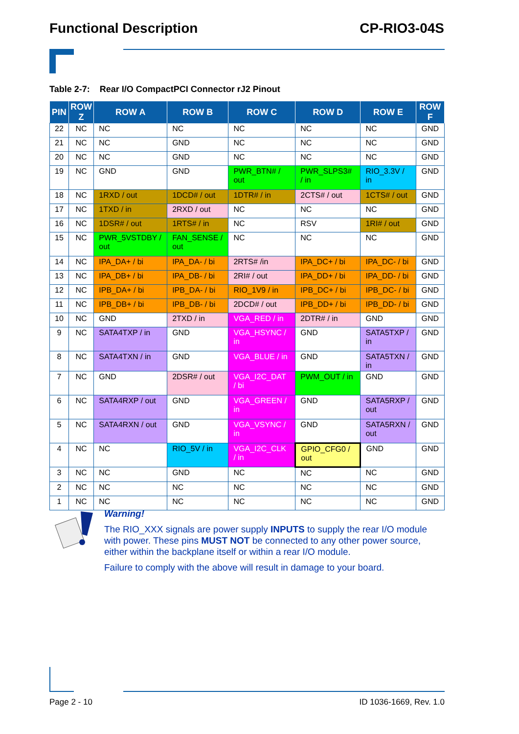Functional Description CP-RIO3-04S
Table 2-7: Rear I/O CompactPCI Connector rJ2 Pinout
| PIN | ROW Z | ROW A | ROW B | ROW C | ROW D | ROW E | ROW F |
| --- | --- | --- | --- | --- | --- | --- | --- |
| 22 | NC | NC | NC | NC | NC | NC | GND |
| 21 | NC | NC | GND | NC | NC | NC | GND |
| 20 | NC | NC | GND | NC | NC | NC | GND |
| 19 | NC | GND | GND | PWR_BTN# / out | PWR_SLPS3# / in | RIO_3.3V / in | GND |
| 18 | NC | 1RXD / out | 1DCD# / out | 1DTR# / in | 2CTS# / out | 1CTS# / out | GND |
| 17 | NC | 1TXD / in | 2RXD / out | NC | NC | NC | GND |
| 16 | NC | 1DSR# / out | 1RTS# / in | NC | RSV | 1RI# / out | GND |
| 15 | NC | PWR_5VSTDBY / out | FAN_SENSE / out | NC | NC | NC | GND |
| 14 | NC | IPA_DA+ / bi | IPA_DA- / bi | 2RTS# /in | IPA_DC+ / bi | IPA_DC- / bi | GND |
| 13 | NC | IPA_DB+ / bi | IPA_DB- / bi | 2RI# / out | IPA_DD+ / bi | IPA_DD- / bi | GND |
| 12 | NC | IPB_DA+ / bi | IPB_DA- / bi | RIO_1V9 / in | IPB_DC+ / bi | IPB_DC- / bi | GND |
| 11 | NC | IPB_DB+ / bi | IPB_DB- / bi | 2DCD# / out | IPB_DD+ / bi | IPB_DD- / bi | GND |
| 10 | NC | GND | 2TXD / in | VGA_RED / in | 2DTR# / in | GND | GND |
| 9 | NC | SATA4TXP / in | GND | VGA_HSYNC / in | GND | SATA5TXP / in | GND |
| 8 | NC | SATA4TXN / in | GND | VGA_BLUE / in | GND | SATA5TXN / in | GND |
| 7 | NC | GND | 2DSR# / out | VGA_I2C_DAT / bi | PWM_OUT / in | GND | GND |
| 6 | NC | SATA4RXP / out | GND | VGA_GREEN / in | GND | SATA5RXP / out | GND |
| 5 | NC | SATA4RXN / out | GND | VGA_VSYNC / in | GND | SATA5RXN / out | GND |
| 4 | NC | NC | RIO_5V / in | VGA_I2C_CLK / in | GPIO_CFG0 / out | GND | GND |
| 3 | NC | NC | GND | NC | NC | NC | GND |
| 2 | NC | NC | NC | NC | NC | NC | GND |
| 1 | NC | NC | NC | NC | NC | NC | GND |
Warning!
The RIO_XXX signals are power supply INPUTS to supply the rear I/O module with power. These pins MUST NOT be connected to any other power source, either within the backplane itself or within a rear I/O module.
Failure to comply with the above will result in damage to your board.
Page 2 - 10 ID 1036-1669, Rev. 1.0